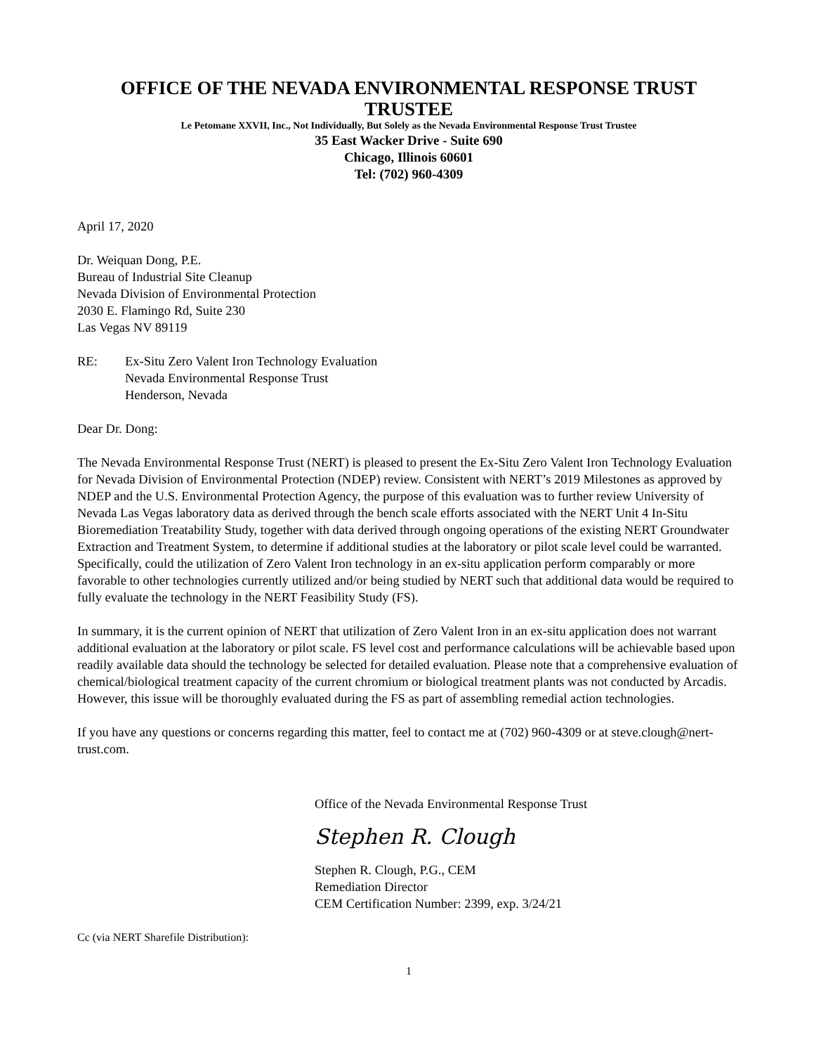OFFICE OF THE NEVADA ENVIRONMENTAL RESPONSE TRUST TRUSTEE
Le Petomane XXVII, Inc., Not Individually, But Solely as the Nevada Environmental Response Trust Trustee
35 East Wacker Drive - Suite 690
Chicago, Illinois 60601
Tel: (702) 960-4309
April 17, 2020
Dr. Weiquan Dong, P.E.
Bureau of Industrial Site Cleanup
Nevada Division of Environmental Protection
2030 E. Flamingo Rd, Suite 230
Las Vegas NV 89119
RE: Ex-Situ Zero Valent Iron Technology Evaluation
Nevada Environmental Response Trust
Henderson, Nevada
Dear Dr. Dong:
The Nevada Environmental Response Trust (NERT) is pleased to present the Ex-Situ Zero Valent Iron Technology Evaluation for Nevada Division of Environmental Protection (NDEP) review. Consistent with NERT’s 2019 Milestones as approved by NDEP and the U.S. Environmental Protection Agency, the purpose of this evaluation was to further review University of Nevada Las Vegas laboratory data as derived through the bench scale efforts associated with the NERT Unit 4 In-Situ Bioremediation Treatability Study, together with data derived through ongoing operations of the existing NERT Groundwater Extraction and Treatment System, to determine if additional studies at the laboratory or pilot scale level could be warranted. Specifically, could the utilization of Zero Valent Iron technology in an ex-situ application perform comparably or more favorable to other technologies currently utilized and/or being studied by NERT such that additional data would be required to fully evaluate the technology in the NERT Feasibility Study (FS).
In summary, it is the current opinion of NERT that utilization of Zero Valent Iron in an ex-situ application does not warrant additional evaluation at the laboratory or pilot scale. FS level cost and performance calculations will be achievable based upon readily available data should the technology be selected for detailed evaluation. Please note that a comprehensive evaluation of chemical/biological treatment capacity of the current chromium or biological treatment plants was not conducted by Arcadis. However, this issue will be thoroughly evaluated during the FS as part of assembling remedial action technologies.
If you have any questions or concerns regarding this matter, feel to contact me at (702) 960-4309 or at steve.clough@nert-trust.com.
Office of the Nevada Environmental Response Trust
Stephen R. Clough
Stephen R. Clough, P.G., CEM
Remediation Director
CEM Certification Number: 2399, exp. 3/24/21
Cc (via NERT Sharefile Distribution):
1